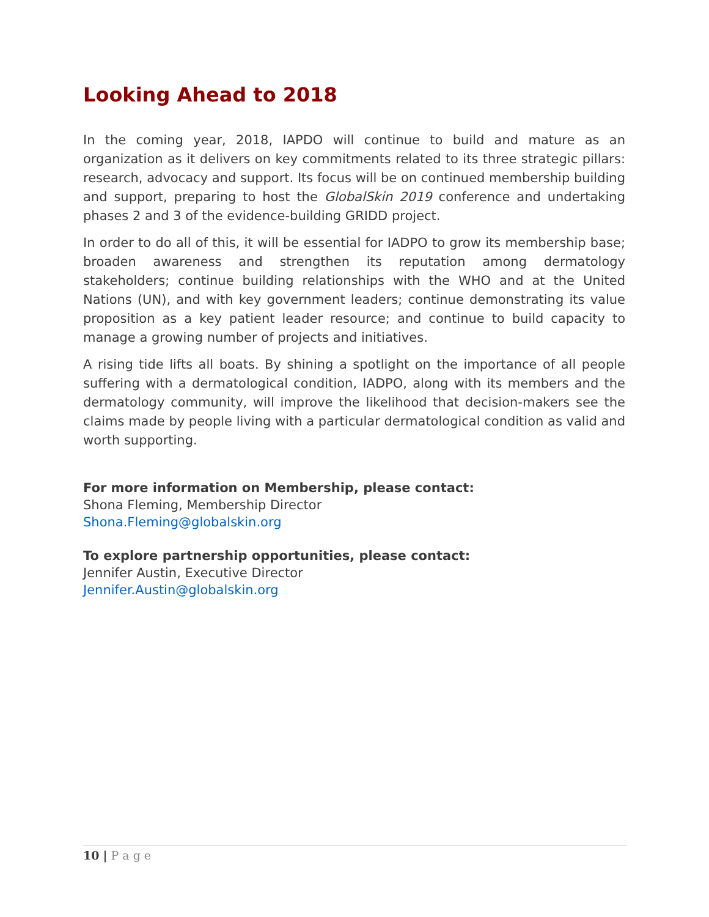Looking Ahead to 2018
In the coming year, 2018, IAPDO will continue to build and mature as an organization as it delivers on key commitments related to its three strategic pillars: research, advocacy and support. Its focus will be on continued membership building and support, preparing to host the GlobalSkin 2019 conference and undertaking phases 2 and 3 of the evidence-building GRIDD project.
In order to do all of this, it will be essential for IADPO to grow its membership base; broaden awareness and strengthen its reputation among dermatology stakeholders; continue building relationships with the WHO and at the United Nations (UN), and with key government leaders; continue demonstrating its value proposition as a key patient leader resource; and continue to build capacity to manage a growing number of projects and initiatives.
A rising tide lifts all boats. By shining a spotlight on the importance of all people suffering with a dermatological condition, IADPO, along with its members and the dermatology community, will improve the likelihood that decision-makers see the claims made by people living with a particular dermatological condition as valid and worth supporting.
For more information on Membership, please contact:
Shona Fleming, Membership Director
Shona.Fleming@globalskin.org
To explore partnership opportunities, please contact:
Jennifer Austin, Executive Director
Jennifer.Austin@globalskin.org
10 | P a g e